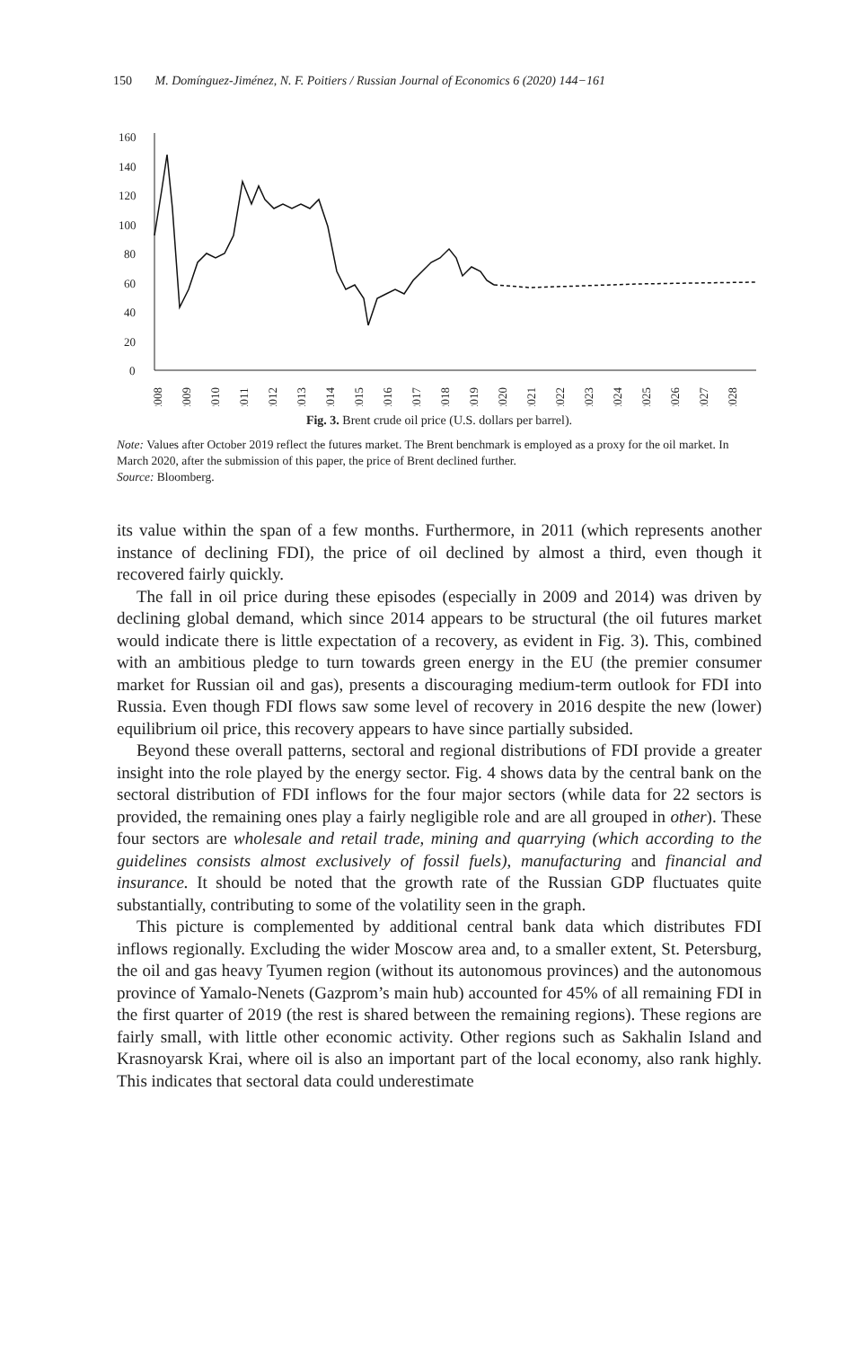150 M. Domínguez-Jiménez, N. F. Poitiers / Russian Journal of Economics 6 (2020) 144−161
160
140
120
100
80
60
40
20
0
2008
2009
2010
2011
2012
2013
2014
2015
2016
2017
2018
2019
2020
2021
2022
2023
2024
2025
2026
2027
2028
Fig. 3. Brent crude oil price (U.S. dollars per barrel).
Note: Values after October 2019 reflect the futures market. The Brent benchmark is employed as a proxy for the oil market. In March 2020, after the submission of this paper, the price of Brent declined further.
Source: Bloomberg.
its value within the span of a few months. Furthermore, in 2011 (which represents another instance of declining FDI), the price of oil declined by almost a third, even though it recovered fairly quickly.
The fall in oil price during these episodes (especially in 2009 and 2014) was driven by declining global demand, which since 2014 appears to be structural (the oil futures market would indicate there is little expectation of a recovery, as evident in Fig. 3). This, combined with an ambitious pledge to turn towards green energy in the EU (the premier consumer market for Russian oil and gas), presents a discouraging medium-term outlook for FDI into Russia. Even though FDI flows saw some level of recovery in 2016 despite the new (lower) equilibrium oil price, this recovery appears to have since partially subsided.
Beyond these overall patterns, sectoral and regional distributions of FDI provide a greater insight into the role played by the energy sector. Fig. 4 shows data by the central bank on the sectoral distribution of FDI inflows for the four major sectors (while data for 22 sectors is provided, the remaining ones play a fairly negligible role and are all grouped in other). These four sectors are wholesale and retail trade, mining and quarrying (which according to the guidelines consists almost exclusively of fossil fuels), manufacturing and financial and insurance. It should be noted that the growth rate of the Russian GDP fluctuates quite substantially, contributing to some of the volatility seen in the graph.
This picture is complemented by additional central bank data which distributes FDI inflows regionally. Excluding the wider Moscow area and, to a smaller extent, St. Petersburg, the oil and gas heavy Tyumen region (without its autonomous provinces) and the autonomous province of Yamalo-Nenets (Gazprom’s main hub) accounted for 45% of all remaining FDI in the first quarter of 2019 (the rest is shared between the remaining regions). These regions are fairly small, with little other economic activity. Other regions such as Sakhalin Island and Krasnoyarsk Krai, where oil is also an important part of the local economy, also rank highly. This indicates that sectoral data could underestimate